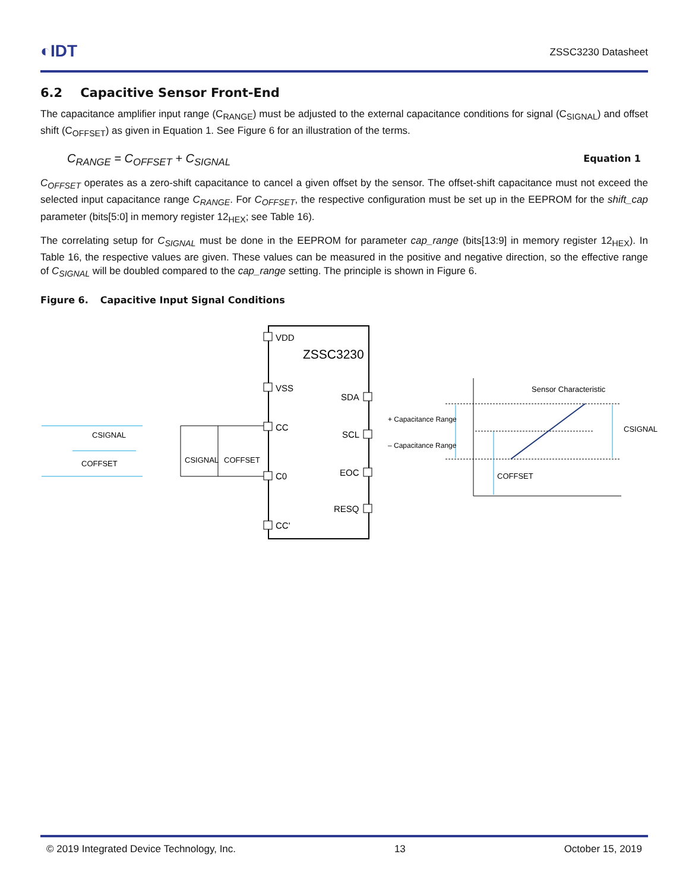◐IDT
ZSSC3230 Datasheet
6.2 Capacitive Sensor Front-End
The capacitance amplifier input range (C<sub>RANGE</sub>) must be adjusted to the external capacitance conditions for signal (C<sub>SIGNAL</sub>) and offset shift (C<sub>OFFSET</sub>) as given in Equation 1. See Figure 6 for an illustration of the terms.
C<sub>RANGE</sub> = C<sub>OFFSET</sub> + C<sub>SIGNAL</sub> Equation 1
C<sub>OFFSET</sub> operates as a zero-shift capacitance to cancel a given offset by the sensor. The offset-shift capacitance must not exceed the selected input capacitance range C<sub>RANGE</sub>. For C<sub>OFFSET</sub>, the respective configuration must be set up in the EEPROM for the shift_cap parameter (bits[5:0] in memory register 12<sub>HEX</sub>; see Table 16).
The correlating setup for C<sub>SIGNAL</sub> must be done in the EEPROM for parameter cap_range (bits[13:9] in memory register 12<sub>HEX</sub>). In Table 16, the respective values are given. These values can be measured in the positive and negative direction, so the effective range of C<sub>SIGNAL</sub> will be doubled compared to the cap_range setting. The principle is shown in Figure 6.
Figure 6. Capacitive Input Signal Conditions
ZSSC3230
VDD
VSS
CC
C0
CC'
SDA
SCL
EOC
RESQ
CSIGNAL
COFFSET
CSIGNAL
COFFSET
Sensor Characteristic
+ Capacitance Range
– Capacitance Range
CSIGNAL
COFFSET
© 2019 Integrated Device Technology, Inc. 13 October 15, 2019